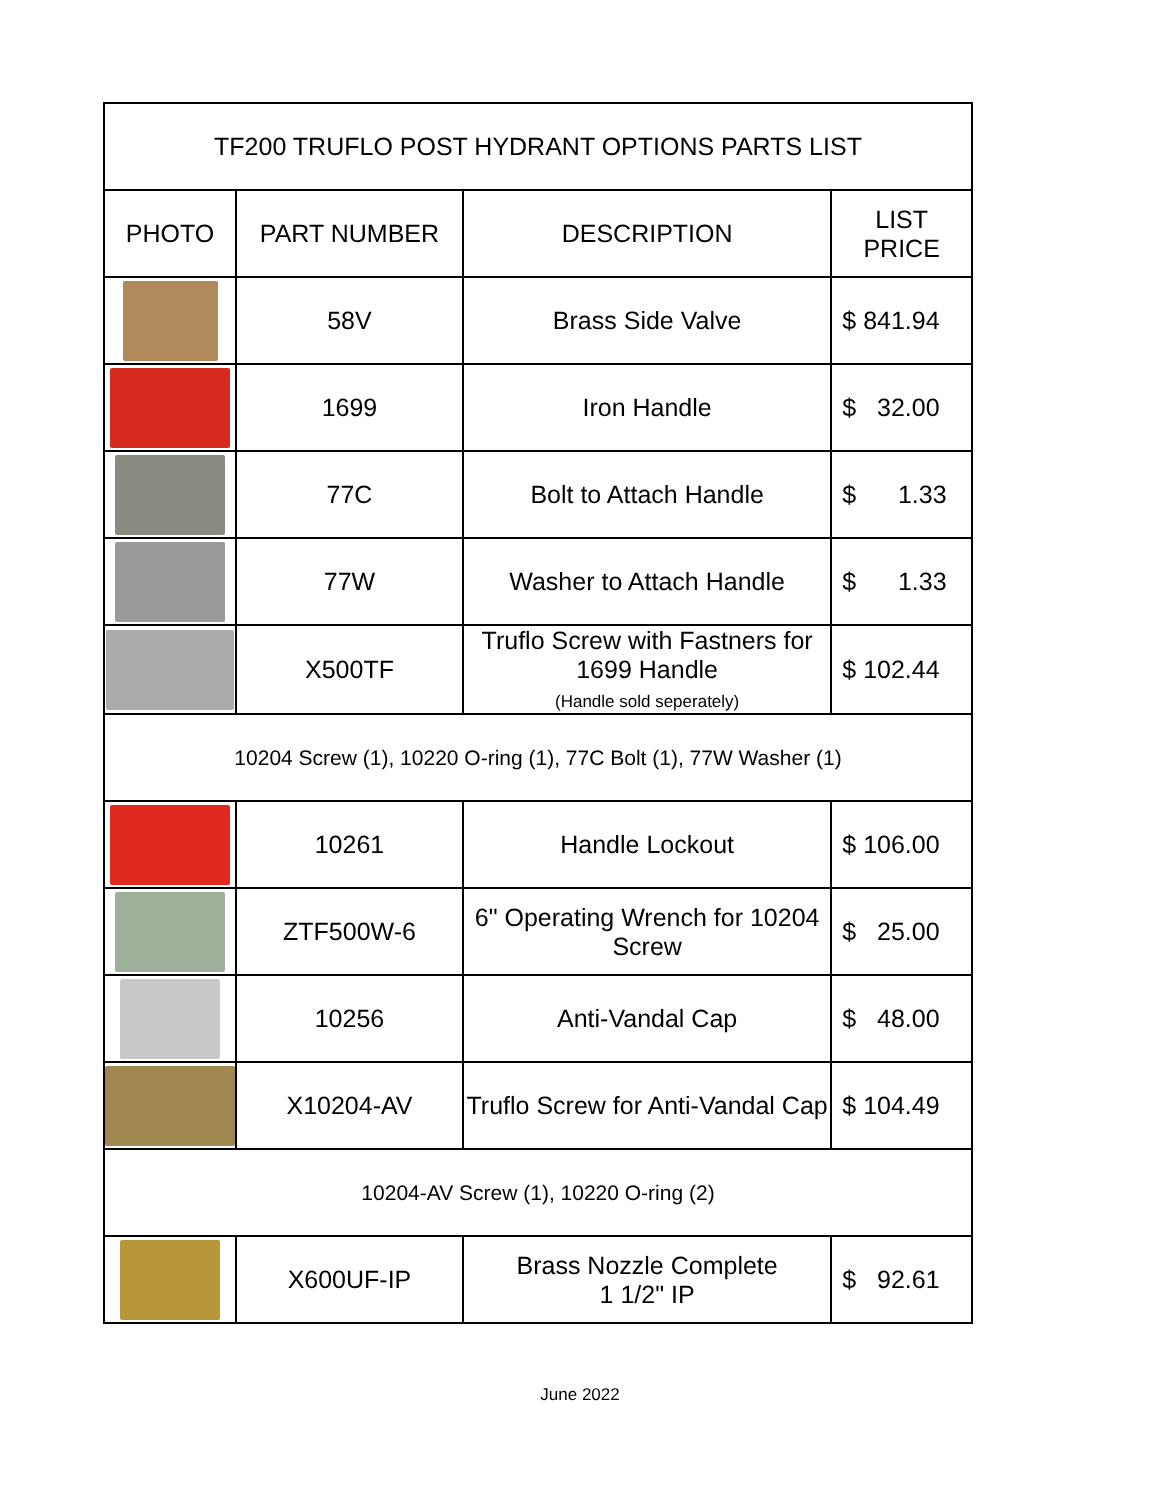| TF200 TRUFLO POST HYDRANT OPTIONS PARTS LIST | | | |
| --- | --- | --- | --- |
| PHOTO | PART NUMBER | DESCRIPTION | LIST PRICE |
| | 58V | Brass Side Valve | $ 841.94 |
| | 1699 | Iron Handle | $ 32.00 |
| | 77C | Bolt to Attach Handle | $ 1.33 |
| | 77W | Washer to Attach Handle | $ 1.33 |
| | X500TF | Truflo Screw with Fastners for 1699 Handle (Handle sold seperately) | $ 102.44 |
| 10204 Screw (1), 10220 O-ring (1), 77C Bolt (1), 77W Washer (1) | | | |
| | 10261 | Handle Lockout | $ 106.00 |
| | ZTF500W-6 | 6" Operating Wrench for 10204 Screw | $ 25.00 |
| | 10256 | Anti-Vandal Cap | $ 48.00 |
| | X10204-AV | Truflo Screw for Anti-Vandal Cap | $ 104.49 |
| 10204-AV Screw (1), 10220 O-ring (2) | | | |
| | X600UF-IP | Brass Nozzle Complete 1 1/2" IP | $ 92.61 |
June 2022